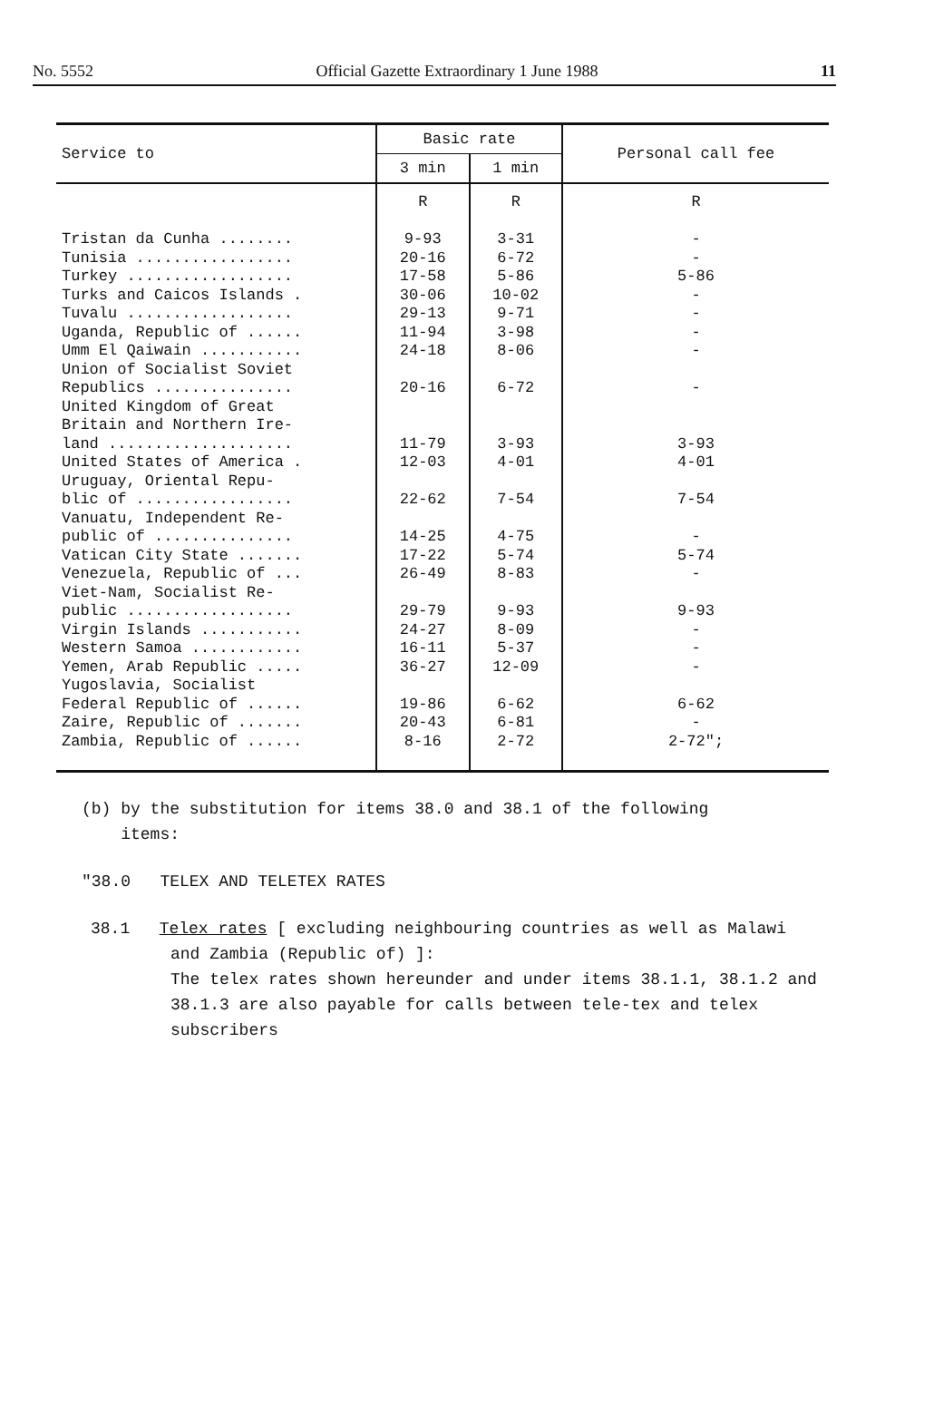No. 5552 Official Gazette Extraordinary 1 June 1988 11
| Service to | Basic rate | | Personal call fee |
| --- | --- | --- | --- |
| | 3 min | 1 min | |
| Tristan da Cunha ........ Tunisia ................. Turkey .................. Turks and Caicos Islands . Tuvalu .................. Uganda, Republic of ...... Umm El Qaiwain ........... Union of Socialist Soviet Republics ............... United Kingdom of Great Britain and Northern Ire- land .................... United States of America . Uruguay, Oriental Repu- blic of ................. Vanuatu, Independent Re- public of ............... Vatican City State ....... Venezuela, Republic of ... Viet-Nam, Socialist Re- public .................. Virgin Islands ........... Western Samoa ............ Yemen, Arab Republic ..... Yugoslavia, Socialist Federal Republic of ...... Zaire, Republic of ....... Zambia, Republic of ...... | R 9-93 20-16 17-58 30-06 29-13 11-94 24-18 20-16 11-79 12-03 22-62 14-25 17-22 26-49 29-79 24-27 16-11 36-27 19-86 20-43 8-16 | R 3-31 6-72 5-86 10-02 9-71 3-98 8-06 6-72 3-93 4-01 7-54 4-75 5-74 8-83 9-93 8-09 5-37 12-09 6-62 6-81 2-72 | R - - 5-86 - - - - - 3-93 4-01 7-54 - 5-74 - 9-93 - - - 6-62 - 2-72"; |
(b) by the substitution for items 38.0 and 38.1 of the following
items:
"38.0 TELEX AND TELETEX RATES
38.1 Telex rates [ excluding neighbouring countries as well as Malawi and Zambia (Republic of) ]:
The telex rates shown hereunder and under items 38.1.1, 38.1.2 and 38.1.3 are also payable for calls between tele-tex and telex subscribers